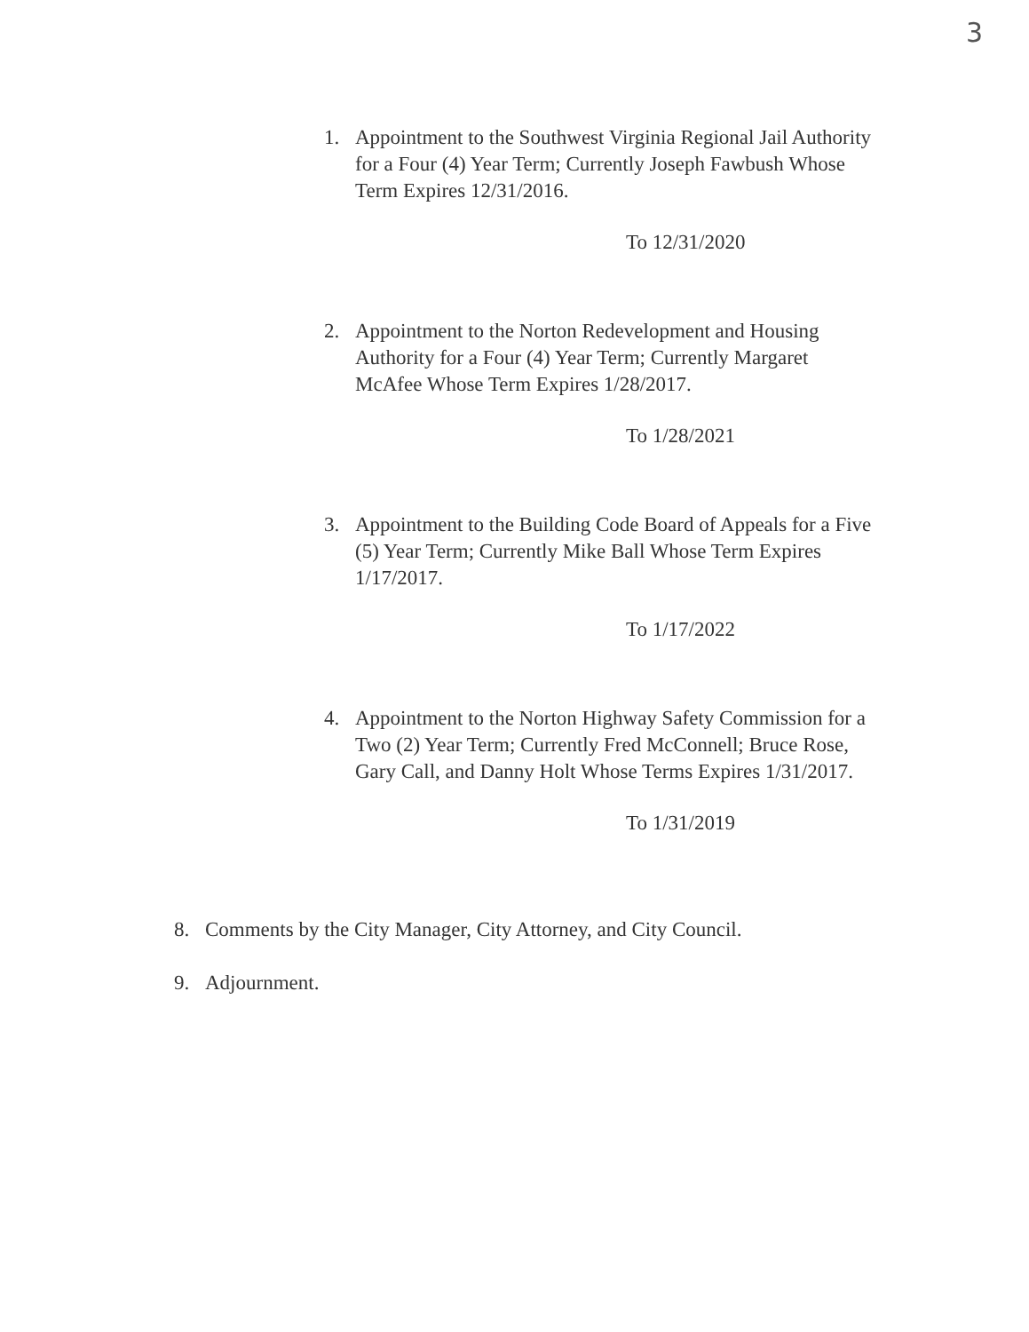3
1. Appointment to the Southwest Virginia Regional Jail Authority for a Four (4) Year Term; Currently Joseph Fawbush Whose Term Expires 12/31/2016.
To 12/31/2020
2. Appointment to the Norton Redevelopment and Housing Authority for a Four (4) Year Term; Currently Margaret McAfee Whose Term Expires 1/28/2017.
To 1/28/2021
3. Appointment to the Building Code Board of Appeals for a Five (5) Year Term; Currently Mike Ball Whose Term Expires 1/17/2017.
To 1/17/2022
4. Appointment to the Norton Highway Safety Commission for a Two (2) Year Term; Currently Fred McConnell; Bruce Rose, Gary Call, and Danny Holt Whose Terms Expires 1/31/2017.
To 1/31/2019
8. Comments by the City Manager, City Attorney, and City Council.
9. Adjournment.